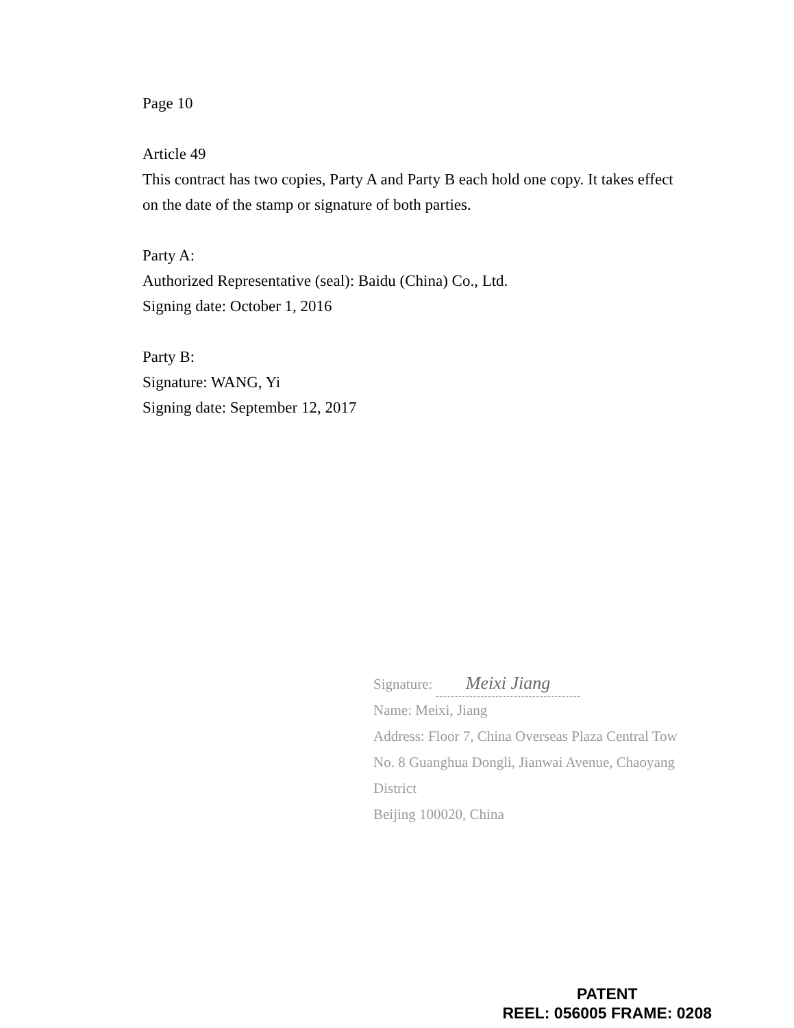Page 10
Article 49
This contract has two copies, Party A and Party B each hold one copy. It takes effect on the date of the stamp or signature of both parties.
Party A:
Authorized Representative (seal): Baidu (China) Co., Ltd.
Signing date: October 1, 2016
Party B:
Signature: WANG, Yi
Signing date: September 12, 2017
Signature: Meixi Jiang
Name: Meixi, Jiang
Address: Floor 7, China Overseas Plaza Central Tow
No. 8 Guanghua Dongli, Jianwai Avenue, Chaoyang
District
Beijing 100020, China
PATENT
REEL: 056005 FRAME: 0208